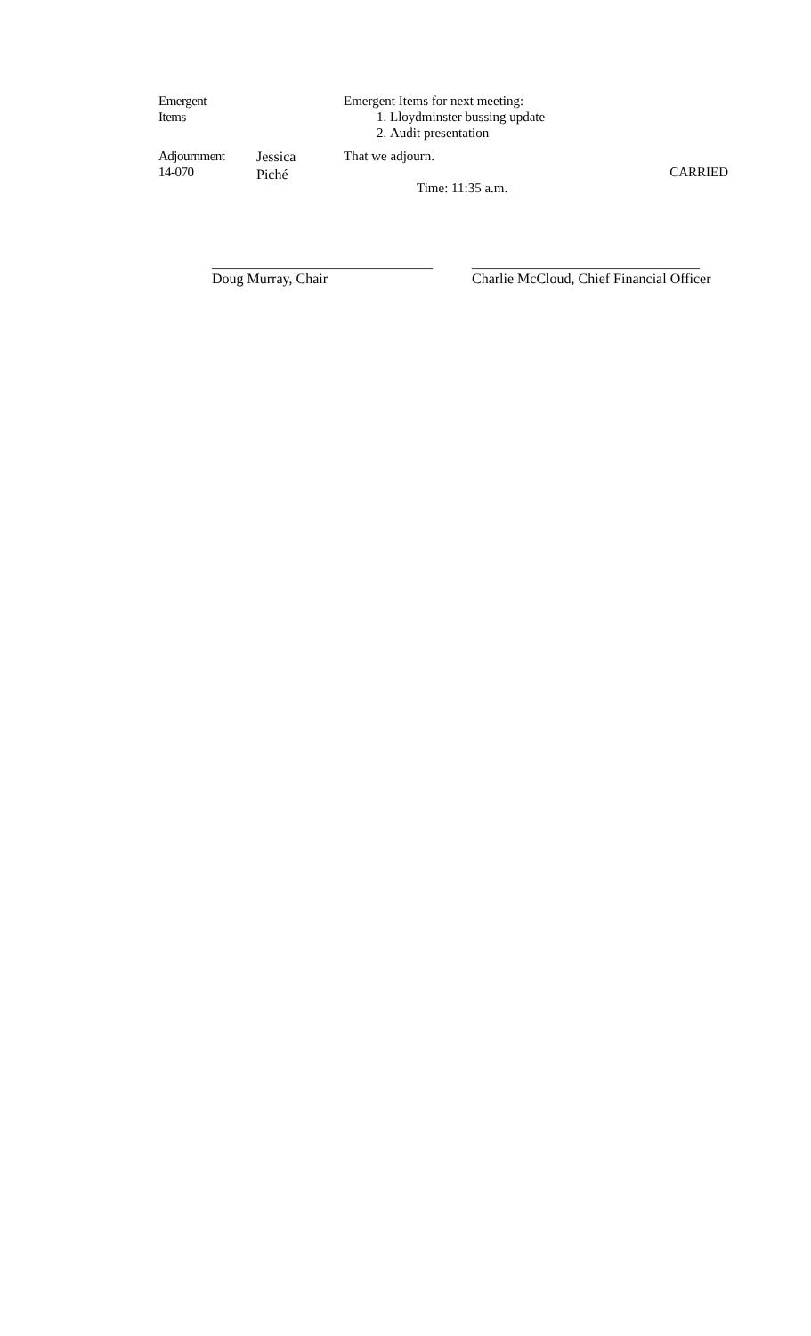| Emergent Items | | Emergent Items for next meeting: 1. Lloydminster bussing update 2. Audit presentation | |
| Adjournment 14-070 | Jessica Piché | That we adjourn. Time: 11:35 a.m. | CARRIED |
_______________________________
Doug Murray, Chair
________________________________
Charlie McCloud, Chief Financial Officer